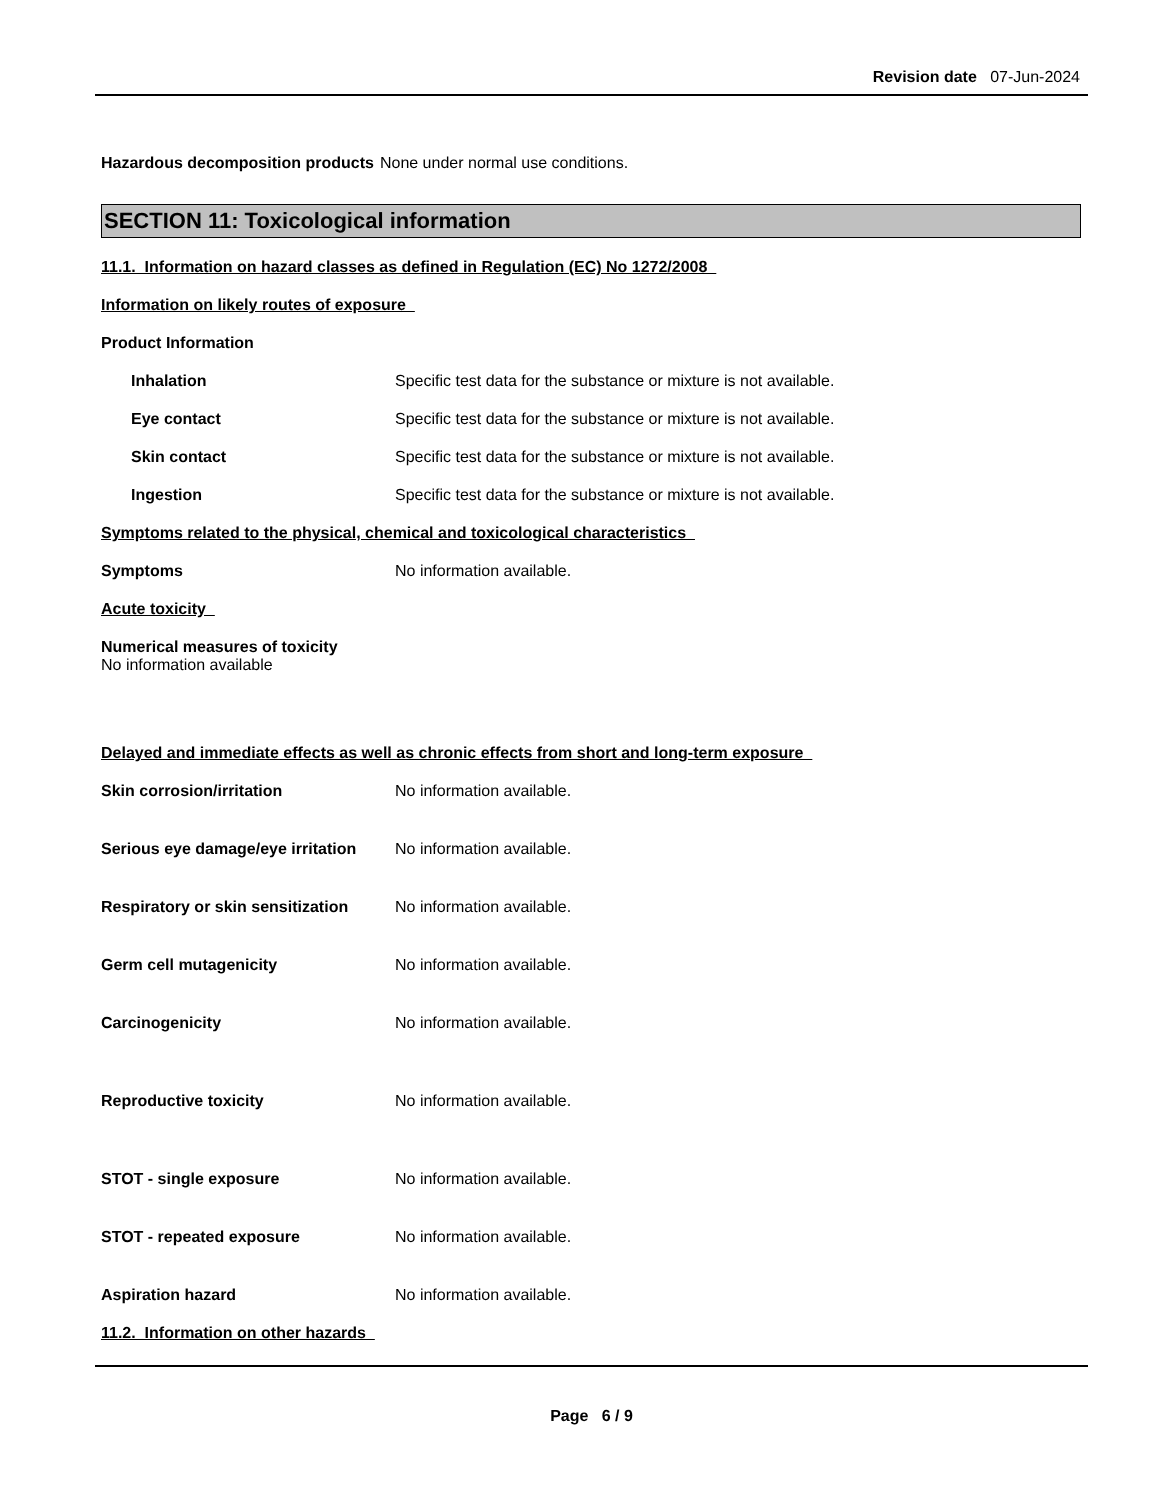Revision date 07-Jun-2024
Hazardous decomposition products
None under normal use conditions.
SECTION 11: Toxicological information
11.1. Information on hazard classes as defined in Regulation (EC) No 1272/2008
Information on likely routes of exposure
Product Information
Inhalation Specific test data for the substance or mixture is not available.
Eye contact Specific test data for the substance or mixture is not available.
Skin contact Specific test data for the substance or mixture is not available.
Ingestion Specific test data for the substance or mixture is not available.
Symptoms related to the physical, chemical and toxicological characteristics
Symptoms No information available.
Acute toxicity
Numerical measures of toxicity
No information available
Delayed and immediate effects as well as chronic effects from short and long-term exposure
Skin corrosion/irritation No information available.
Serious eye damage/eye irritation
No information available.
Respiratory or skin sensitization
No information available.
Germ cell mutagenicity No information available.
Carcinogenicity No information available.
Reproductive toxicity No information available.
STOT - single exposure No information available.
STOT - repeated exposure No information available.
Aspiration hazard No information available.
11.2. Information on other hazards
Page 6 / 9